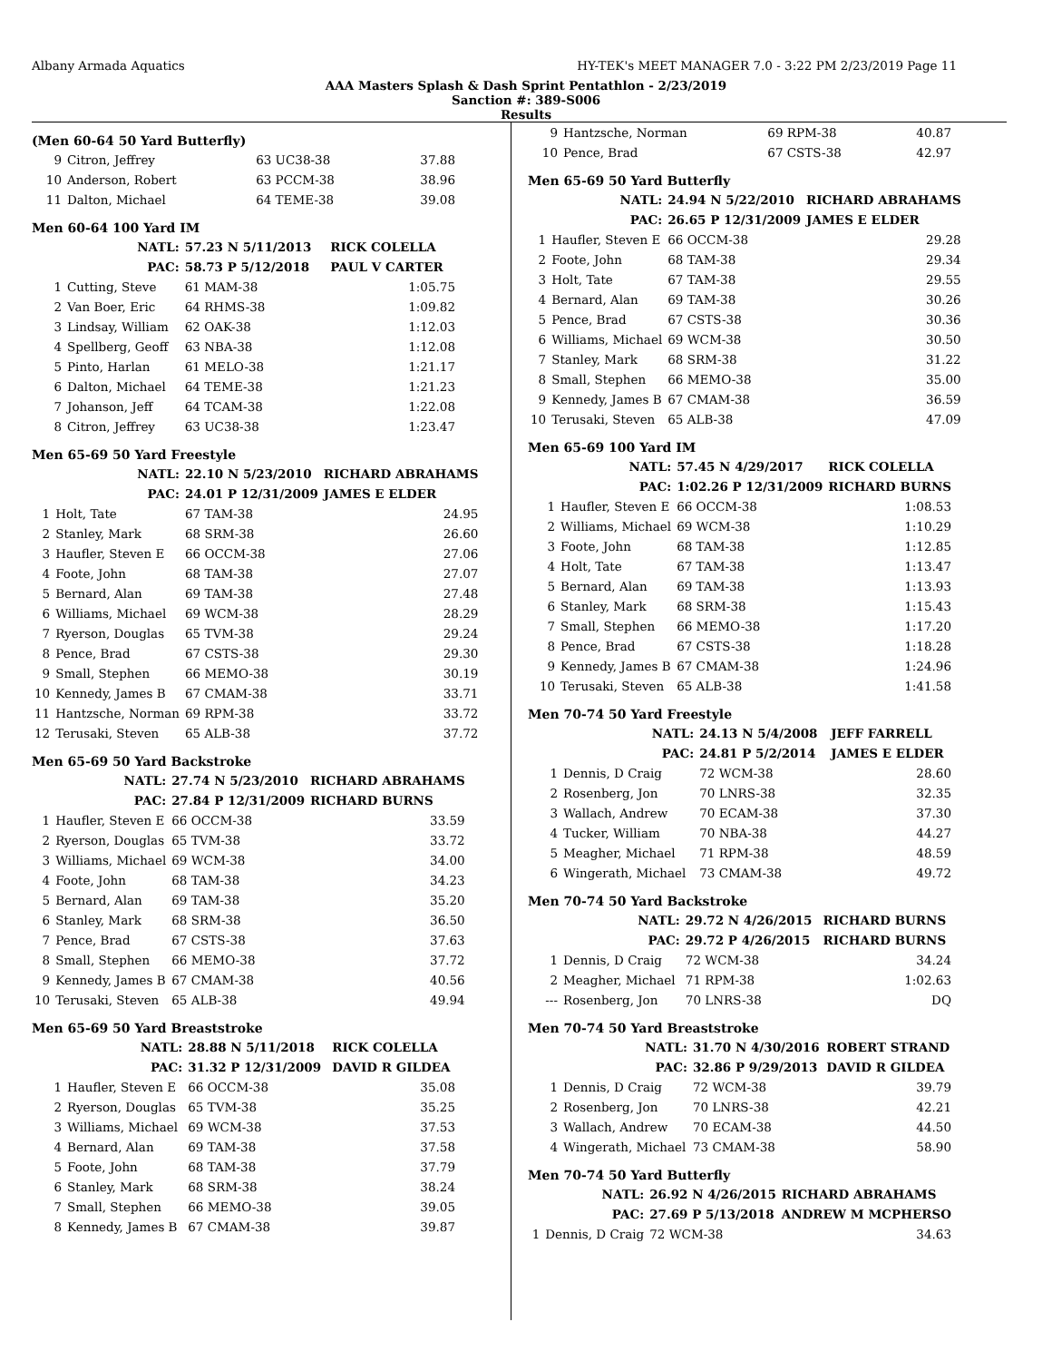Albany Armada Aquatics HY-TEK's MEET MANAGER 7.0 - 3:22 PM 2/23/2019 Page 11
AAA Masters Splash & Dash Sprint Pentathlon - 2/23/2019
Sanction #: 389-S006
Results
(Men 60-64 50 Yard Butterfly)
| 9 | Citron, Jeffrey | 63 UC38-38 | 37.88 |
| 10 | Anderson, Robert | 63 PCCM-38 | 38.96 |
| 11 | Dalton, Michael | 64 TEME-38 | 39.08 |
Men 60-64 100 Yard IM
| | NATL: | 57.23 N 5/11/2013 | RICK COLELLA |
| | PAC: | 58.73 P 5/12/2018 | PAUL V CARTER |
| 1 | Cutting, Steve | 61 MAM-38 | 1:05.75 |
| 2 | Van Boer, Eric | 64 RHMS-38 | 1:09.82 |
| 3 | Lindsay, William | 62 OAK-38 | 1:12.03 |
| 4 | Spellberg, Geoff | 63 NBA-38 | 1:12.08 |
| 5 | Pinto, Harlan | 61 MELO-38 | 1:21.17 |
| 6 | Dalton, Michael | 64 TEME-38 | 1:21.23 |
| 7 | Johanson, Jeff | 64 TCAM-38 | 1:22.08 |
| 8 | Citron, Jeffrey | 63 UC38-38 | 1:23.47 |
Men 65-69 50 Yard Freestyle
| | NATL: | 22.10 N 5/23/2010 | RICHARD ABRAHAMS |
| | PAC: | 24.01 P 12/31/2009 | JAMES E ELDER |
| 1 | Holt, Tate | 67 TAM-38 | 24.95 |
| 2 | Stanley, Mark | 68 SRM-38 | 26.60 |
| 3 | Haufler, Steven E | 66 OCCM-38 | 27.06 |
| 4 | Foote, John | 68 TAM-38 | 27.07 |
| 5 | Bernard, Alan | 69 TAM-38 | 27.48 |
| 6 | Williams, Michael | 69 WCM-38 | 28.29 |
| 7 | Ryerson, Douglas | 65 TVM-38 | 29.24 |
| 8 | Pence, Brad | 67 CSTS-38 | 29.30 |
| 9 | Small, Stephen | 66 MEMO-38 | 30.19 |
| 10 | Kennedy, James B | 67 CMAM-38 | 33.71 |
| 11 | Hantzsche, Norman | 69 RPM-38 | 33.72 |
| 12 | Terusaki, Steven | 65 ALB-38 | 37.72 |
Men 65-69 50 Yard Backstroke
| | NATL: | 27.74 N 5/23/2010 | RICHARD ABRAHAMS |
| | PAC: | 27.84 P 12/31/2009 | RICHARD BURNS |
| 1 | Haufler, Steven E | 66 OCCM-38 | 33.59 |
| 2 | Ryerson, Douglas | 65 TVM-38 | 33.72 |
| 3 | Williams, Michael | 69 WCM-38 | 34.00 |
| 4 | Foote, John | 68 TAM-38 | 34.23 |
| 5 | Bernard, Alan | 69 TAM-38 | 35.20 |
| 6 | Stanley, Mark | 68 SRM-38 | 36.50 |
| 7 | Pence, Brad | 67 CSTS-38 | 37.63 |
| 8 | Small, Stephen | 66 MEMO-38 | 37.72 |
| 9 | Kennedy, James B | 67 CMAM-38 | 40.56 |
| 10 | Terusaki, Steven | 65 ALB-38 | 49.94 |
Men 65-69 50 Yard Breaststroke
| | NATL: | 28.88 N 5/11/2018 | RICK COLELLA |
| | PAC: | 31.32 P 12/31/2009 | DAVID R GILDEA |
| 1 | Haufler, Steven E | 66 OCCM-38 | 35.08 |
| 2 | Ryerson, Douglas | 65 TVM-38 | 35.25 |
| 3 | Williams, Michael | 69 WCM-38 | 37.53 |
| 4 | Bernard, Alan | 69 TAM-38 | 37.58 |
| 5 | Foote, John | 68 TAM-38 | 37.79 |
| 6 | Stanley, Mark | 68 SRM-38 | 38.24 |
| 7 | Small, Stephen | 66 MEMO-38 | 39.05 |
| 8 | Kennedy, James B | 67 CMAM-38 | 39.87 |
| 9 | Hantzsche, Norman | 69 RPM-38 | 40.87 |
| 10 | Pence, Brad | 67 CSTS-38 | 42.97 |
Men 65-69 50 Yard Butterfly
| | NATL: | 24.94 N 5/22/2010 | RICHARD ABRAHAMS |
| | PAC: | 26.65 P 12/31/2009 | JAMES E ELDER |
| 1 | Haufler, Steven E | 66 OCCM-38 | 29.28 |
| 2 | Foote, John | 68 TAM-38 | 29.34 |
| 3 | Holt, Tate | 67 TAM-38 | 29.55 |
| 4 | Bernard, Alan | 69 TAM-38 | 30.26 |
| 5 | Pence, Brad | 67 CSTS-38 | 30.36 |
| 6 | Williams, Michael | 69 WCM-38 | 30.50 |
| 7 | Stanley, Mark | 68 SRM-38 | 31.22 |
| 8 | Small, Stephen | 66 MEMO-38 | 35.00 |
| 9 | Kennedy, James B | 67 CMAM-38 | 36.59 |
| 10 | Terusaki, Steven | 65 ALB-38 | 47.09 |
Men 65-69 100 Yard IM
| | NATL: | 57.45 N 4/29/2017 | RICK COLELLA |
| | PAC: | 1:02.26 P 12/31/2009 | RICHARD BURNS |
| 1 | Haufler, Steven E | 66 OCCM-38 | 1:08.53 |
| 2 | Williams, Michael | 69 WCM-38 | 1:10.29 |
| 3 | Foote, John | 68 TAM-38 | 1:12.85 |
| 4 | Holt, Tate | 67 TAM-38 | 1:13.47 |
| 5 | Bernard, Alan | 69 TAM-38 | 1:13.93 |
| 6 | Stanley, Mark | 68 SRM-38 | 1:15.43 |
| 7 | Small, Stephen | 66 MEMO-38 | 1:17.20 |
| 8 | Pence, Brad | 67 CSTS-38 | 1:18.28 |
| 9 | Kennedy, James B | 67 CMAM-38 | 1:24.96 |
| 10 | Terusaki, Steven | 65 ALB-38 | 1:41.58 |
Men 70-74 50 Yard Freestyle
| | NATL: | 24.13 N 5/4/2008 | JEFF FARRELL |
| | PAC: | 24.81 P 5/2/2014 | JAMES E ELDER |
| 1 | Dennis, D Craig | 72 WCM-38 | 28.60 |
| 2 | Rosenberg, Jon | 70 LNRS-38 | 32.35 |
| 3 | Wallach, Andrew | 70 ECAM-38 | 37.30 |
| 4 | Tucker, William | 70 NBA-38 | 44.27 |
| 5 | Meagher, Michael | 71 RPM-38 | 48.59 |
| 6 | Wingerath, Michael | 73 CMAM-38 | 49.72 |
Men 70-74 50 Yard Backstroke
| | NATL: | 29.72 N 4/26/2015 | RICHARD BURNS |
| | PAC: | 29.72 P 4/26/2015 | RICHARD BURNS |
| 1 | Dennis, D Craig | 72 WCM-38 | 34.24 |
| 2 | Meagher, Michael | 71 RPM-38 | 1:02.63 |
| --- | Rosenberg, Jon | 70 LNRS-38 | DQ |
Men 70-74 50 Yard Breaststroke
| | NATL: | 31.70 N 4/30/2016 | ROBERT STRAND |
| | PAC: | 32.86 P 9/29/2013 | DAVID R GILDEA |
| 1 | Dennis, D Craig | 72 WCM-38 | 39.79 |
| 2 | Rosenberg, Jon | 70 LNRS-38 | 42.21 |
| 3 | Wallach, Andrew | 70 ECAM-38 | 44.50 |
| 4 | Wingerath, Michael | 73 CMAM-38 | 58.90 |
Men 70-74 50 Yard Butterfly
| | NATL: | 26.92 N 4/26/2015 | RICHARD ABRAHAMS |
| | PAC: | 27.69 P 5/13/2018 | ANDREW M MCPHERSO |
| 1 | Dennis, D Craig | 72 WCM-38 | 34.63 |